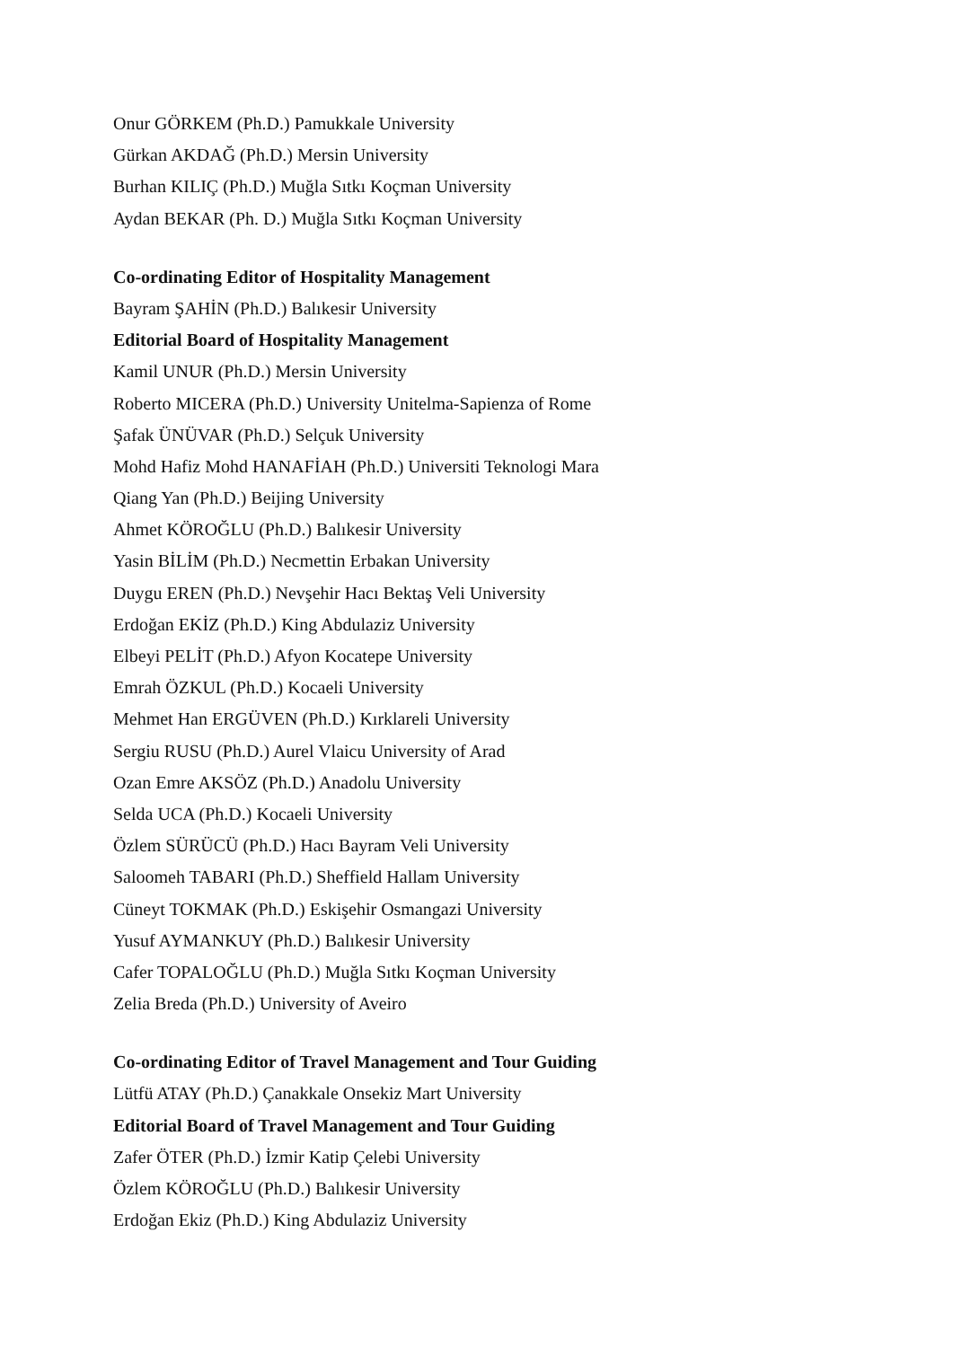Onur GÖRKEM (Ph.D.) Pamukkale University
Gürkan AKDAĞ (Ph.D.) Mersin University
Burhan KILIÇ (Ph.D.) Muğla Sıtkı Koçman University
Aydan BEKAR (Ph. D.) Muğla Sıtkı Koçman University
Co-ordinating Editor of Hospitality Management
Bayram ŞAHİN (Ph.D.) Balıkesir University
Editorial Board of Hospitality Management
Kamil UNUR (Ph.D.) Mersin University
Roberto MICERA (Ph.D.) University Unitelma-Sapienza of Rome
Şafak ÜNÜVAR (Ph.D.) Selçuk University
Mohd Hafiz Mohd HANAFİAH (Ph.D.) Universiti Teknologi Mara
Qiang Yan (Ph.D.) Beijing University
Ahmet KÖROĞLU (Ph.D.) Balıkesir University
Yasin BİLİM (Ph.D.) Necmettin Erbakan University
Duygu EREN (Ph.D.) Nevşehir Hacı Bektaş Veli University
Erdoğan EKİZ (Ph.D.) King Abdulaziz University
Elbeyi PELİT (Ph.D.) Afyon Kocatepe University
Emrah ÖZKUL (Ph.D.) Kocaeli University
Mehmet Han ERGÜVEN (Ph.D.) Kırklareli University
Sergiu RUSU (Ph.D.) Aurel Vlaicu University of Arad
Ozan Emre AKSÖZ (Ph.D.) Anadolu University
Selda UCA (Ph.D.) Kocaeli University
Özlem SÜRÜCÜ (Ph.D.) Hacı Bayram Veli University
Saloomeh TABARI (Ph.D.) Sheffield Hallam University
Cüneyt TOKMAK (Ph.D.) Eskişehir Osmangazi University
Yusuf AYMANKUY (Ph.D.) Balıkesir University
Cafer TOPALOĞLU (Ph.D.) Muğla Sıtkı Koçman University
Zelia Breda (Ph.D.) University of Aveiro
Co-ordinating Editor of Travel Management and Tour Guiding
Lütfü ATAY (Ph.D.) Çanakkale Onsekiz Mart University
Editorial Board of Travel Management and Tour Guiding
Zafer ÖTER (Ph.D.) İzmir Katip Çelebi University
Özlem KÖROĞLU (Ph.D.) Balıkesir University
Erdoğan Ekiz (Ph.D.) King Abdulaziz University